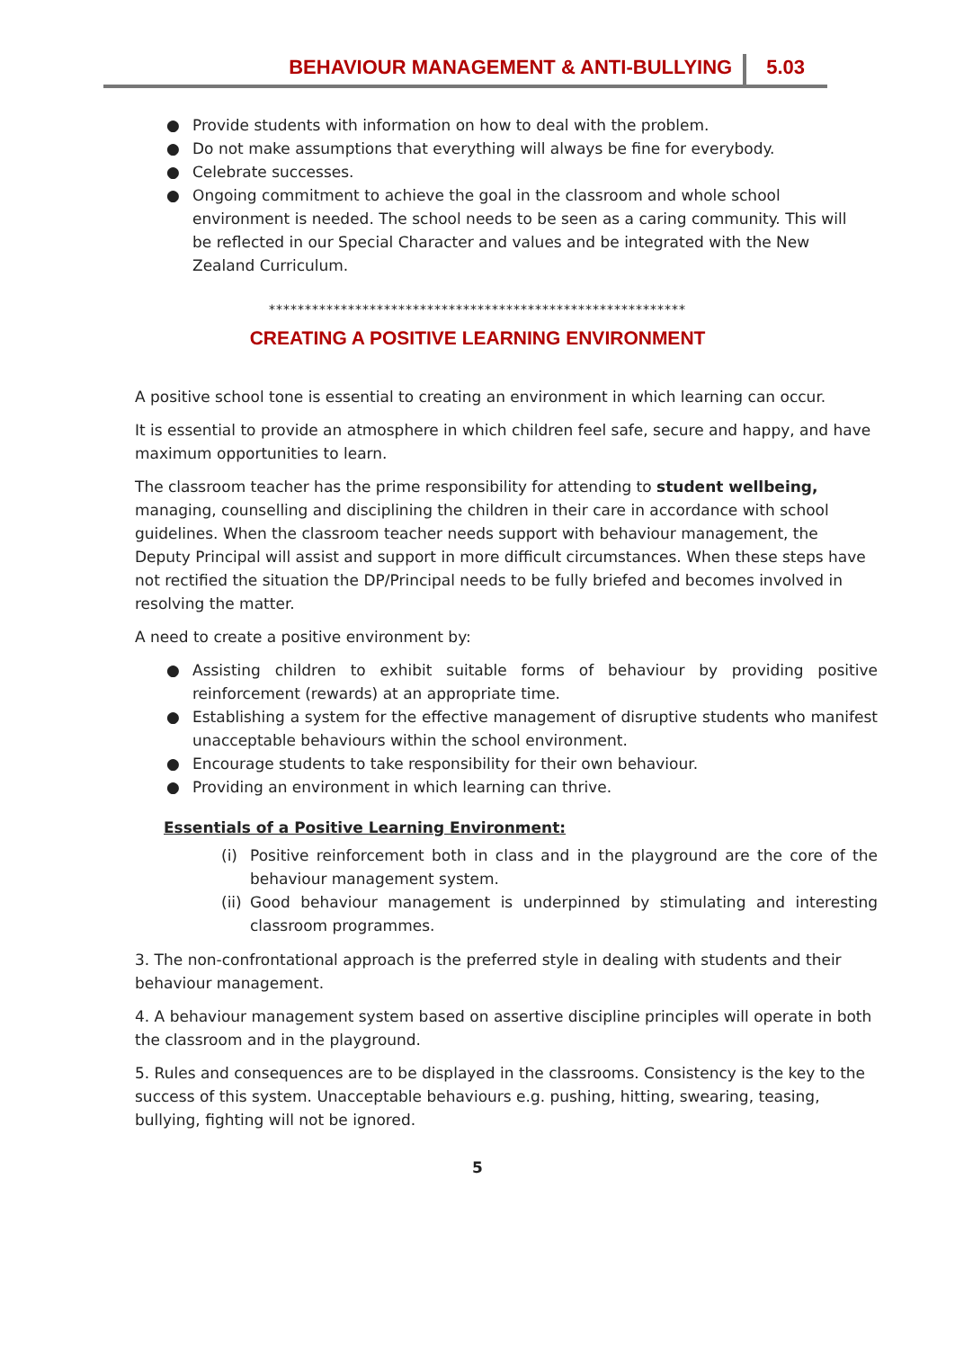BEHAVIOUR MANAGEMENT & ANTI-BULLYING 5.03
● Provide students with information on how to deal with the problem.
● Do not make assumptions that everything will always be fine for everybody.
● Celebrate successes.
● Ongoing commitment to achieve the goal in the classroom and whole school environment is needed. The school needs to be seen as a caring community. This will be reflected in our Special Character and values and be integrated with the New Zealand Curriculum.
**********************************************************
CREATING A POSITIVE LEARNING ENVIRONMENT
A positive school tone is essential to creating an environment in which learning can occur.
It is essential to provide an atmosphere in which children feel safe, secure and happy, and have maximum opportunities to learn.
The classroom teacher has the prime responsibility for attending to student wellbeing, managing, counselling and disciplining the children in their care in accordance with school guidelines. When the classroom teacher needs support with behaviour management, the Deputy Principal will assist and support in more difficult circumstances. When these steps have not rectified the situation the DP/Principal needs to be fully briefed and becomes involved in resolving the matter.
A need to create a positive environment by:
● Assisting children to exhibit suitable forms of behaviour by providing positive reinforcement (rewards) at an appropriate time.
● Establishing a system for the effective management of disruptive students who manifest unacceptable behaviours within the school environment.
● Encourage students to take responsibility for their own behaviour.
● Providing an environment in which learning can thrive.
Essentials of a Positive Learning Environment:
(i) Positive reinforcement both in class and in the playground are the core of the behaviour management system.
(ii) Good behaviour management is underpinned by stimulating and interesting classroom programmes.
3. The non-confrontational approach is the preferred style in dealing with students and their behaviour management.
4. A behaviour management system based on assertive discipline principles will operate in both the classroom and in the playground.
5. Rules and consequences are to be displayed in the classrooms. Consistency is the key to the success of this system. Unacceptable behaviours e.g. pushing, hitting, swearing, teasing, bullying, fighting will not be ignored.
5